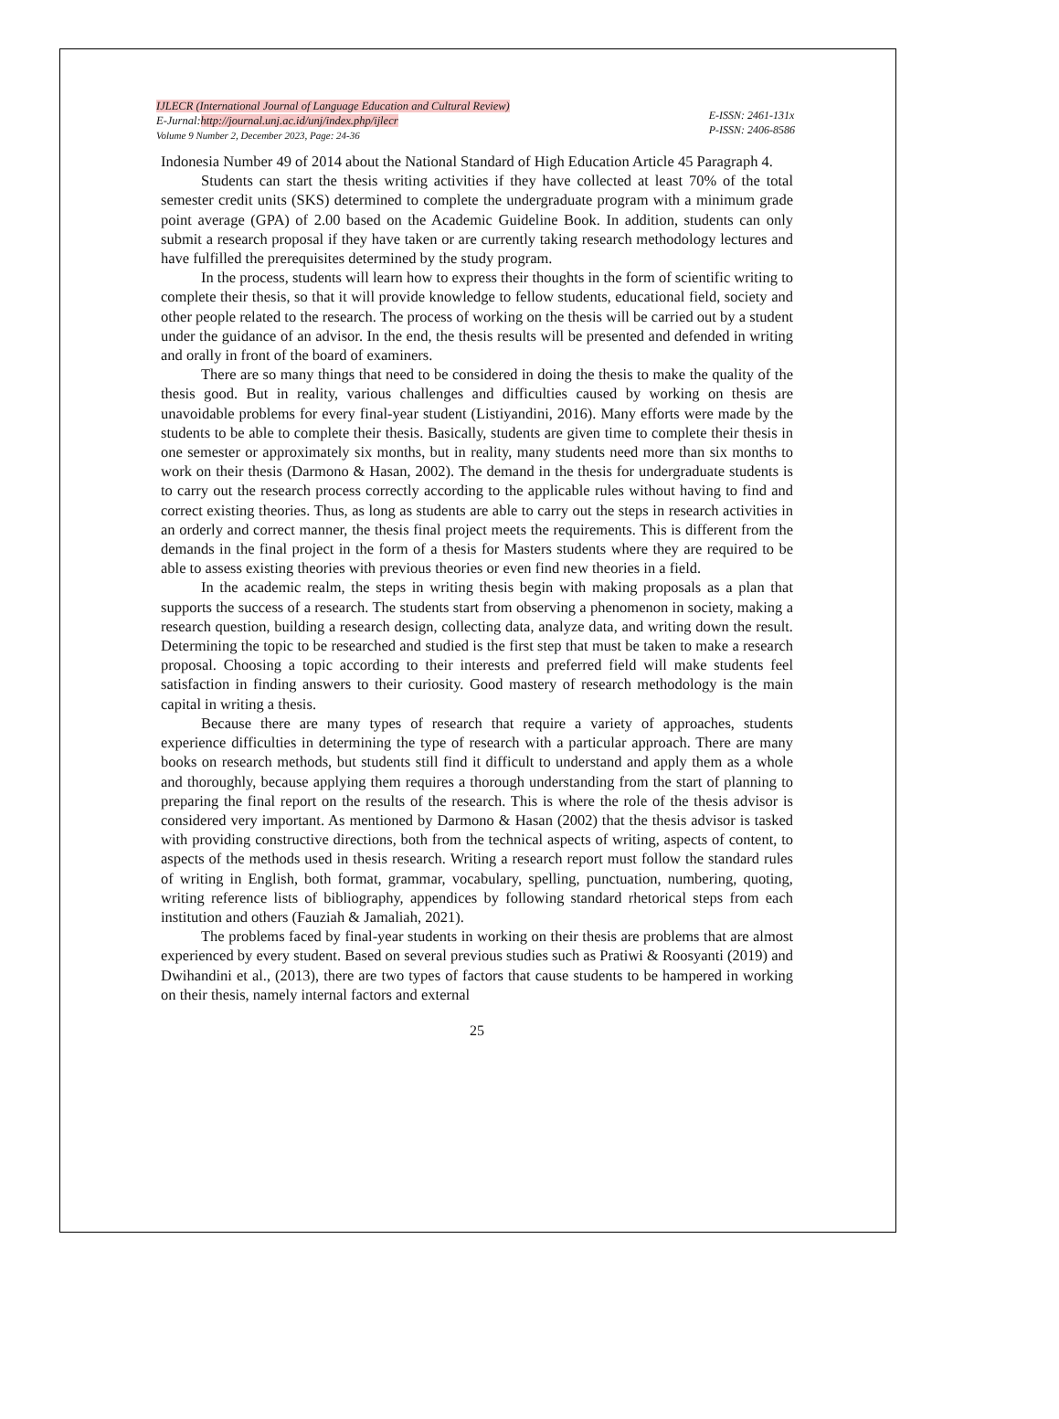IJLECR (International Journal of Language Education and Cultural Review)
E-Jurnal:http://journal.unj.ac.id/unj/index.php/ijlecr
Volume 9 Number 2, December 2023, Page: 24-36
E-ISSN: 2461-131x
P-ISSN: 2406-8586
Indonesia Number 49 of 2014 about the National Standard of High Education Article 45 Paragraph 4.
Students can start the thesis writing activities if they have collected at least 70% of the total semester credit units (SKS) determined to complete the undergraduate program with a minimum grade point average (GPA) of 2.00 based on the Academic Guideline Book. In addition, students can only submit a research proposal if they have taken or are currently taking research methodology lectures and have fulfilled the prerequisites determined by the study program.
In the process, students will learn how to express their thoughts in the form of scientific writing to complete their thesis, so that it will provide knowledge to fellow students, educational field, society and other people related to the research. The process of working on the thesis will be carried out by a student under the guidance of an advisor. In the end, the thesis results will be presented and defended in writing and orally in front of the board of examiners.
There are so many things that need to be considered in doing the thesis to make the quality of the thesis good. But in reality, various challenges and difficulties caused by working on thesis are unavoidable problems for every final-year student (Listiyandini, 2016). Many efforts were made by the students to be able to complete their thesis. Basically, students are given time to complete their thesis in one semester or approximately six months, but in reality, many students need more than six months to work on their thesis (Darmono & Hasan, 2002). The demand in the thesis for undergraduate students is to carry out the research process correctly according to the applicable rules without having to find and correct existing theories. Thus, as long as students are able to carry out the steps in research activities in an orderly and correct manner, the thesis final project meets the requirements. This is different from the demands in the final project in the form of a thesis for Masters students where they are required to be able to assess existing theories with previous theories or even find new theories in a field.
In the academic realm, the steps in writing thesis begin with making proposals as a plan that supports the success of a research. The students start from observing a phenomenon in society, making a research question, building a research design, collecting data, analyze data, and writing down the result. Determining the topic to be researched and studied is the first step that must be taken to make a research proposal. Choosing a topic according to their interests and preferred field will make students feel satisfaction in finding answers to their curiosity. Good mastery of research methodology is the main capital in writing a thesis.
Because there are many types of research that require a variety of approaches, students experience difficulties in determining the type of research with a particular approach. There are many books on research methods, but students still find it difficult to understand and apply them as a whole and thoroughly, because applying them requires a thorough understanding from the start of planning to preparing the final report on the results of the research. This is where the role of the thesis advisor is considered very important. As mentioned by Darmono & Hasan (2002) that the thesis advisor is tasked with providing constructive directions, both from the technical aspects of writing, aspects of content, to aspects of the methods used in thesis research. Writing a research report must follow the standard rules of writing in English, both format, grammar, vocabulary, spelling, punctuation, numbering, quoting, writing reference lists of bibliography, appendices by following standard rhetorical steps from each institution and others (Fauziah & Jamaliah, 2021).
The problems faced by final-year students in working on their thesis are problems that are almost experienced by every student. Based on several previous studies such as Pratiwi & Roosyanti (2019) and Dwihandini et al., (2013), there are two types of factors that cause students to be hampered in working on their thesis, namely internal factors and external
25